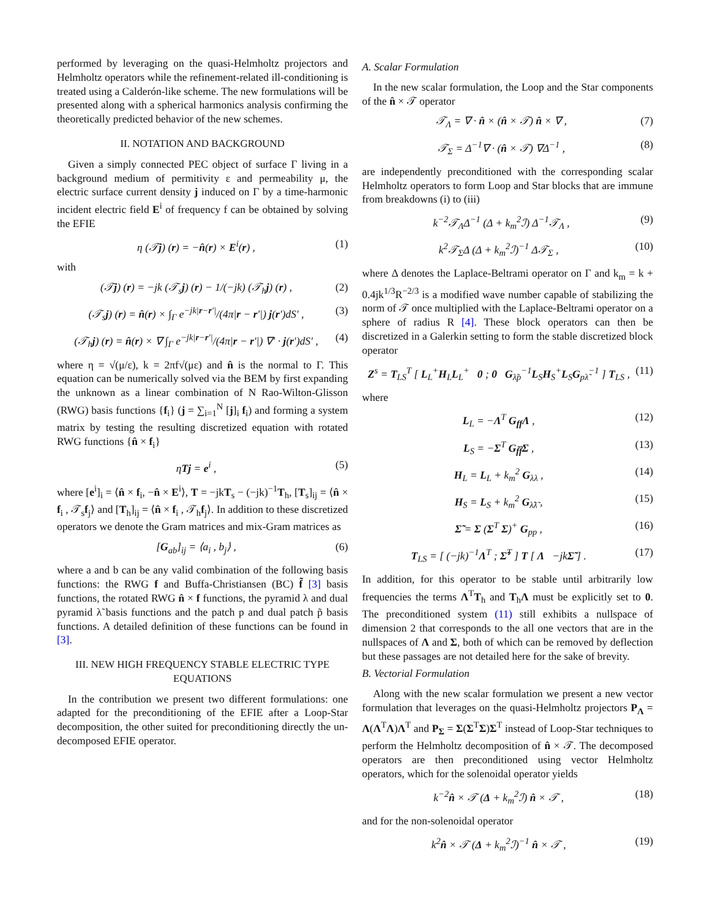performed by leveraging on the quasi-Helmholtz projectors and Helmholtz operators while the refinement-related ill-conditioning is treated using a Calderón-like scheme. The new formulations will be presented along with a spherical harmonics analysis confirming the theoretically predicted behavior of the new schemes.
II. NOTATION AND BACKGROUND
Given a simply connected PEC object of surface Γ living in a background medium of permitivity ε and permeability μ, the electric surface current density j induced on Γ by a time-harmonic incident electric field E<sup>i</sup> of frequency f can be obtained by solving the EFIE
η (𝒯j) (r) = −n̂(r) × E<sup>i</sup>(r) , (1)
with
(𝒯j) (r) = −jk (𝒯<sub>s</sub>j) (r) − 1/(−jk) (𝒯<sub>h</sub>j) (r) , (2)
(𝒯<sub>s</sub>j) (r) = n̂(r) × ∫<sub>Γ</sub> e<sup>−jk|r−r′|</sup>/(4π|r − r′|) j(r′)dS′ , (3)
(𝒯<sub>h</sub>j) (r) = n̂(r) × ∇ ∫<sub>Γ</sub> e<sup>−jk|r−r′|</sup>/(4π|r − r′|) ∇′ · j(r′)dS′ , (4)
where η = √(μ/ε), k = 2πf√(με) and n̂ is the normal to Γ. This equation can be numerically solved via the BEM by first expanding the unknown as a linear combination of N Rao-Wilton-Glisson (RWG) basis functions {f<sub>i</sub>} (j = ∑<sub>i=1</sub><sup>N</sup> [j]<sub>i</sub> f<sub>i</sub>) and forming a system matrix by testing the resulting discretized equation with rotated RWG functions {n̂ × f<sub>i</sub>}
ηTj = e<sup>i</sup> , (5)
where [e<sup>i</sup>]<sub>i</sub> = ⟨n̂ × f<sub>i</sub>, −n̂ × E<sup>i</sup>⟩, T = −jkT<sub>s</sub> − (−jk)<sup>−1</sup>T<sub>h</sub>, [T<sub>s</sub>]<sub>ij</sub> = ⟨n̂ × f<sub>i</sub> , 𝒯<sub>s</sub>f<sub>j</sub>⟩ and [T<sub>h</sub>]<sub>ij</sub> = ⟨n̂ × f<sub>i</sub> , 𝒯<sub>h</sub>f<sub>j</sub>⟩. In addition to these discretized operators we denote the Gram matrices and mix-Gram matrices as
[G<sub>ab</sub>]<sub>ij</sub> = ⟨a<sub>i</sub> , b<sub>j</sub>⟩ , (6)
where a and b can be any valid combination of the following basis functions: the RWG f and Buffa-Christiansen (BC) f̃ [3] basis functions, the rotated RWG n̂ × f functions, the pyramid λ and dual pyramid λ̃ basis functions and the patch p and dual patch p̃ basis functions. A detailed definition of these functions can be found in [3].
III. NEW HIGH FREQUENCY STABLE ELECTRIC TYPE EQUATIONS
In the contribution we present two different formulations: one adapted for the preconditioning of the EFIE after a Loop-Star decomposition, the other suited for preconditioning directly the un-decomposed EFIE operator.
A. Scalar Formulation
In the new scalar formulation, the Loop and the Star components of the n̂ × 𝒯 operator
𝒯<sub>Λ</sub> = ∇ · n̂ × (n̂ × 𝒯) n̂ × ∇ , (7)
𝒯<sub>Σ</sub> = Δ<sup>−1</sup>∇ · (n̂ × 𝒯) ∇Δ<sup>−1</sup> , (8)
are independently preconditioned with the corresponding scalar Helmholtz operators to form Loop and Star blocks that are immune from breakdowns (i) to (iii)
k<sup>−2</sup>𝒯<sub>Λ</sub>Δ<sup>−1</sup> (Δ + k<sub>m</sub><sup>2</sup>ℐ) Δ<sup>−1</sup>𝒯<sub>Λ</sub> , (9)
k<sup>2</sup>𝒯<sub>Σ</sub>Δ (Δ + k<sub>m</sub><sup>2</sup>ℐ)<sup>−1</sup> Δ𝒯<sub>Σ</sub> , (10)
where Δ denotes the Laplace-Beltrami operator on Γ and k<sub>m</sub> = k + 0.4jk<sup>1/3</sup>R<sup>−2/3</sup> is a modified wave number capable of stabilizing the norm of 𝒯 once multiplied with the Laplace-Beltrami operator on a sphere of radius R [4]. These block operators can then be discretized in a Galerkin setting to form the stable discretized block operator
Z<sup>s</sup> = T<sub>LS</sub><sup>T</sup> [ L<sub>L</sub><sup>+</sup>H<sub>L</sub>L<sub>L</sub><sup>+</sup> 0 ; 0 G<sub>λ̃p</sub><sup>−1</sup>L<sub>S</sub>H<sub>S</sub><sup>+</sup>L<sub>S</sub>G<sub>pλ̃</sub><sup>−1</sup> ] T<sub>LS</sub> , (11)
where
L<sub>L</sub> = −Λ<sup>T</sup> G<sub>ff</sub>Λ , (12)
L<sub>S</sub> = −Σ<sup>T</sup> G<sub>f̃f̃</sub>Σ , (13)
H<sub>L</sub> = L<sub>L</sub> + k<sub>m</sub><sup>2</sup> G<sub>λλ</sub> , (14)
H<sub>S</sub> = L<sub>S</sub> + k<sub>m</sub><sup>2</sup> G<sub>λ̃λ̃</sub> , (15)
Σ̃ = Σ (Σ<sup>T</sup> Σ)<sup>+</sup> G<sub>pp</sub> , (16)
T<sub>LS</sub> = [ (−jk)<sup>−1</sup>Λ<sup>T</sup> ; Σ̃<sup>T</sup> ] T [ Λ −jkΣ̃ ] . (17)
In addition, for this operator to be stable until arbitrarily low frequencies the terms Λ<sup>T</sup>T<sub>h</sub> and T<sub>h</sub>Λ must be explicitly set to 0. The preconditioned system (11) still exhibits a nullspace of dimension 2 that corresponds to the all one vectors that are in the nullspaces of Λ and Σ, both of which can be removed by deflection but these passages are not detailed here for the sake of brevity.
B. Vectorial Formulation
Along with the new scalar formulation we present a new vector formulation that leverages on the quasi-Helmholtz projectors P<sub>Λ</sub> = Λ(Λ<sup>T</sup>Λ)Λ<sup>T</sup> and P<sub>Σ</sub> = Σ(Σ<sup>T</sup>Σ)Σ<sup>T</sup> instead of Loop-Star techniques to perform the Helmholtz decomposition of n̂ × 𝒯. The decomposed operators are then preconditioned using vector Helmholtz operators, which for the solenoidal operator yields
k<sup>−2</sup>n̂ × 𝒯 (Δ + k<sub>m</sub><sup>2</sup>ℐ) n̂ × 𝒯 , (18)
and for the non-solenoidal operator
k<sup>2</sup>n̂ × 𝒯 (Δ + k<sub>m</sub><sup>2</sup>ℐ)<sup>−1</sup> n̂ × 𝒯 , (19)